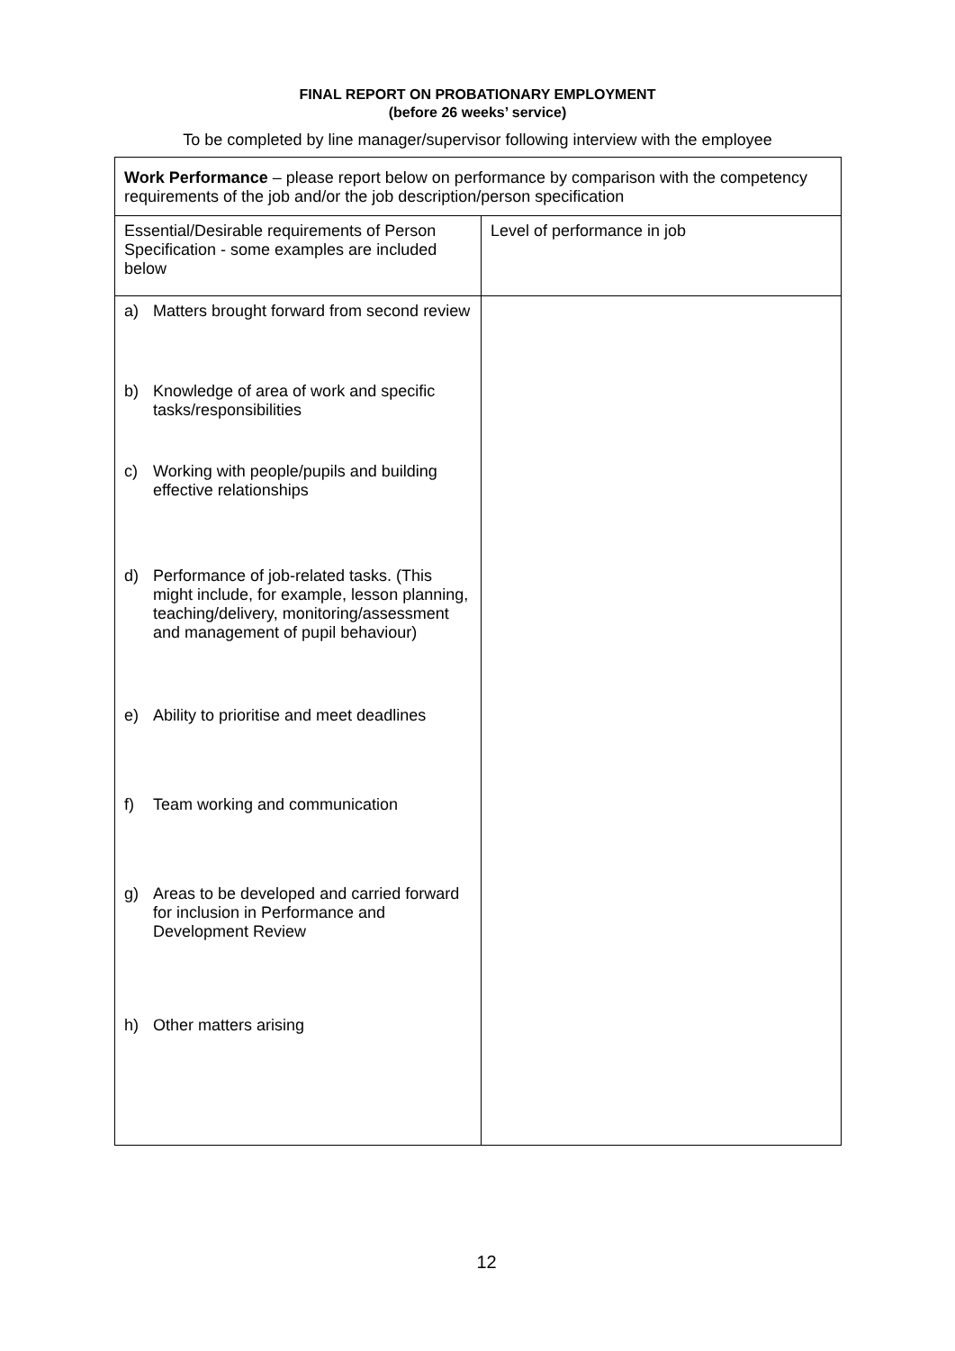FINAL REPORT ON PROBATIONARY EMPLOYMENT
(before 26 weeks’ service)
To be completed by line manager/supervisor following interview with the employee
| Work Performance – please report below on performance by comparison with the competency requirements of the job and/or the job description/person specification | |
| Essential/Desirable requirements of Person Specification - some examples are included below | Level of performance in job |
| a) Matters brought forward from second review b) Knowledge of area of work and specific tasks/responsibilities c) Working with people/pupils and building effective relationships d) Performance of job-related tasks. (This might include, for example, lesson planning, teaching/delivery, monitoring/assessment and management of pupil behaviour) e) Ability to prioritise and meet deadlines f) Team working and communication g) Areas to be developed and carried forward for inclusion in Performance and Development Review h) Other matters arising | |
12